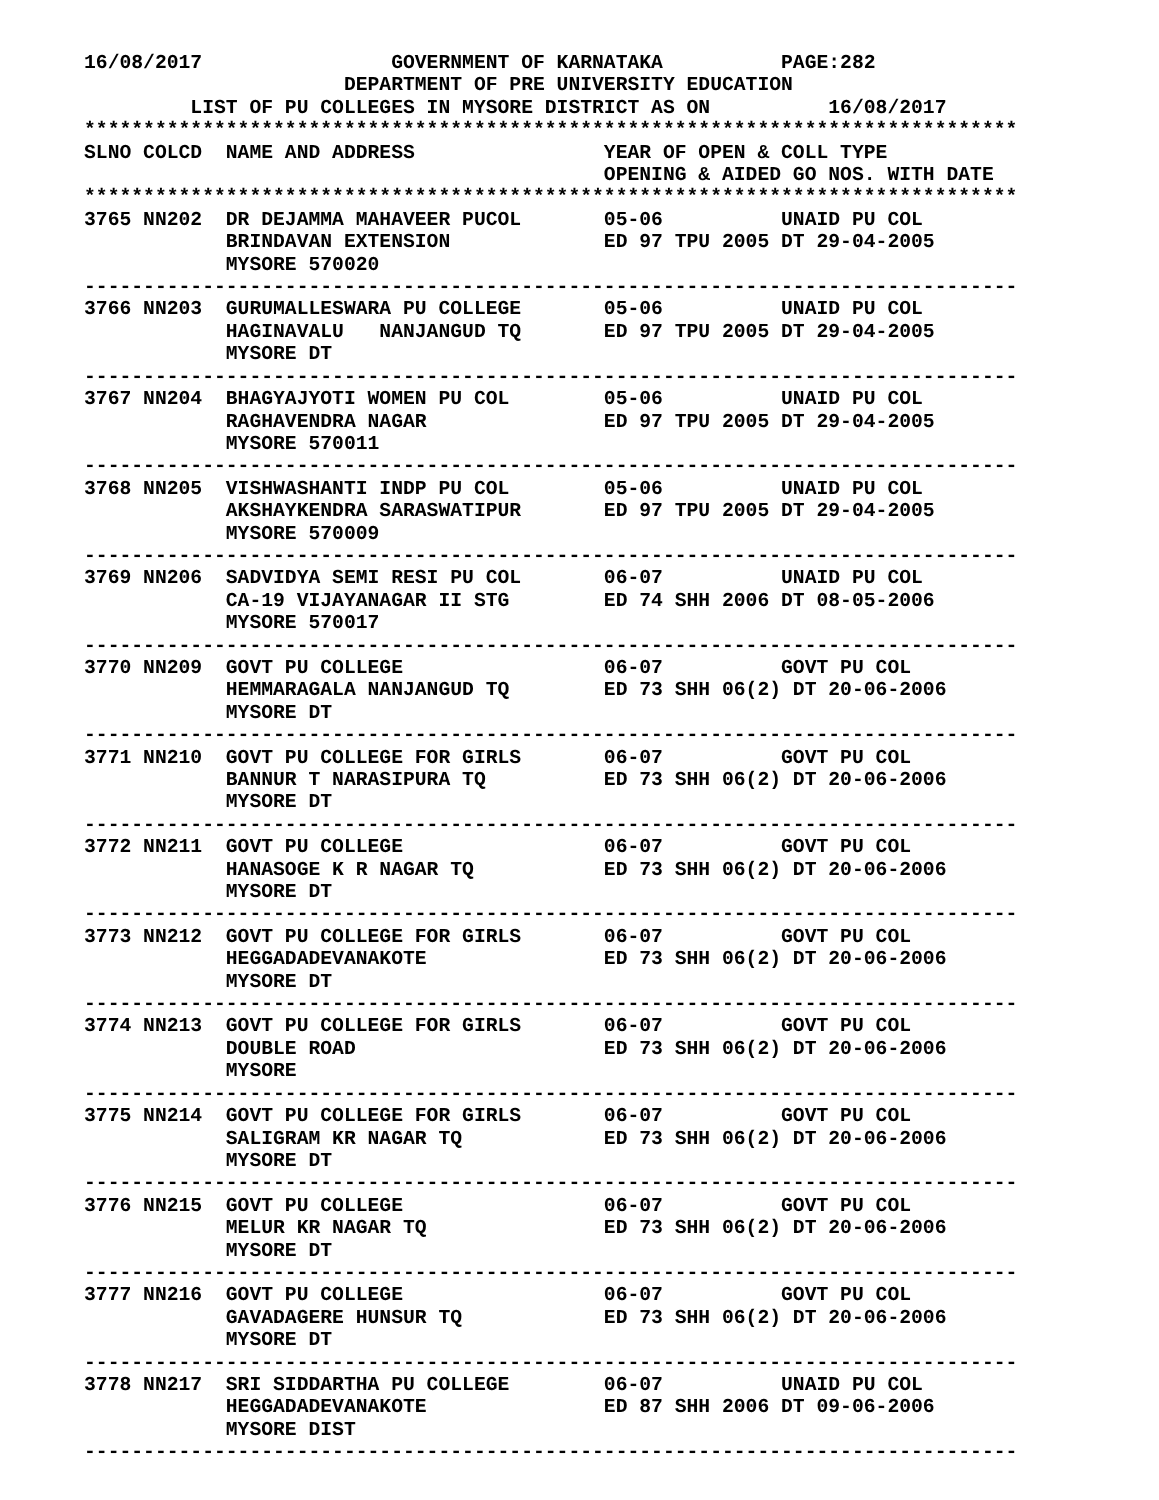16/08/2017                GOVERNMENT OF KARNATAKA          PAGE:282
                      DEPARTMENT OF PRE UNIVERSITY EDUCATION
         LIST OF PU COLLEGES IN MYSORE DISTRICT AS ON          16/08/2017
*******************************************************************************
SLNO COLCD  NAME AND ADDRESS                YEAR OF OPEN & COLL TYPE
                                            OPENING & AIDED GO NOS. WITH DATE
*******************************************************************************
3765 NN202  DR DEJAMMA MAHAVEER PUCOL       05-06          UNAID PU COL
            BRINDAVAN EXTENSION             ED 97 TPU 2005 DT 29-04-2005
            MYSORE 570020
-------------------------------------------------------------------------------
3766 NN203  GURUMALLESWARA PU COLLEGE       05-06          UNAID PU COL
            HAGINAVALU   NANJANGUD TQ       ED 97 TPU 2005 DT 29-04-2005
            MYSORE DT
-------------------------------------------------------------------------------
3767 NN204  BHAGYAJYOTI WOMEN PU COL        05-06          UNAID PU COL
            RAGHAVENDRA NAGAR               ED 97 TPU 2005 DT 29-04-2005
            MYSORE 570011
-------------------------------------------------------------------------------
3768 NN205  VISHWASHANTI INDP PU COL        05-06          UNAID PU COL
            AKSHAYKENDRA SARASWATIPUR       ED 97 TPU 2005 DT 29-04-2005
            MYSORE 570009
-------------------------------------------------------------------------------
3769 NN206  SADVIDYA SEMI RESI PU COL       06-07          UNAID PU COL
            CA-19 VIJAYANAGAR II STG        ED 74 SHH 2006 DT 08-05-2006
            MYSORE 570017
-------------------------------------------------------------------------------
3770 NN209  GOVT PU COLLEGE                 06-07          GOVT PU COL
            HEMMARAGALA NANJANGUD TQ        ED 73 SHH 06(2) DT 20-06-2006
            MYSORE DT
-------------------------------------------------------------------------------
3771 NN210  GOVT PU COLLEGE FOR GIRLS       06-07          GOVT PU COL
            BANNUR T NARASIPURA TQ          ED 73 SHH 06(2) DT 20-06-2006
            MYSORE DT
-------------------------------------------------------------------------------
3772 NN211  GOVT PU COLLEGE                 06-07          GOVT PU COL
            HANASOGE K R NAGAR TQ           ED 73 SHH 06(2) DT 20-06-2006
            MYSORE DT
-------------------------------------------------------------------------------
3773 NN212  GOVT PU COLLEGE FOR GIRLS       06-07          GOVT PU COL
            HEGGADADEVANAKOTE               ED 73 SHH 06(2) DT 20-06-2006
            MYSORE DT
-------------------------------------------------------------------------------
3774 NN213  GOVT PU COLLEGE FOR GIRLS       06-07          GOVT PU COL
            DOUBLE ROAD                     ED 73 SHH 06(2) DT 20-06-2006
            MYSORE
-------------------------------------------------------------------------------
3775 NN214  GOVT PU COLLEGE FOR GIRLS       06-07          GOVT PU COL
            SALIGRAM KR NAGAR TQ            ED 73 SHH 06(2) DT 20-06-2006
            MYSORE DT
-------------------------------------------------------------------------------
3776 NN215  GOVT PU COLLEGE                 06-07          GOVT PU COL
            MELUR KR NAGAR TQ               ED 73 SHH 06(2) DT 20-06-2006
            MYSORE DT
-------------------------------------------------------------------------------
3777 NN216  GOVT PU COLLEGE                 06-07          GOVT PU COL
            GAVADAGERE HUNSUR TQ            ED 73 SHH 06(2) DT 20-06-2006
            MYSORE DT
-------------------------------------------------------------------------------
3778 NN217  SRI SIDDARTHA PU COLLEGE        06-07          UNAID PU COL
            HEGGADADEVANAKOTE               ED 87 SHH 2006 DT 09-06-2006
            MYSORE DIST
-------------------------------------------------------------------------------